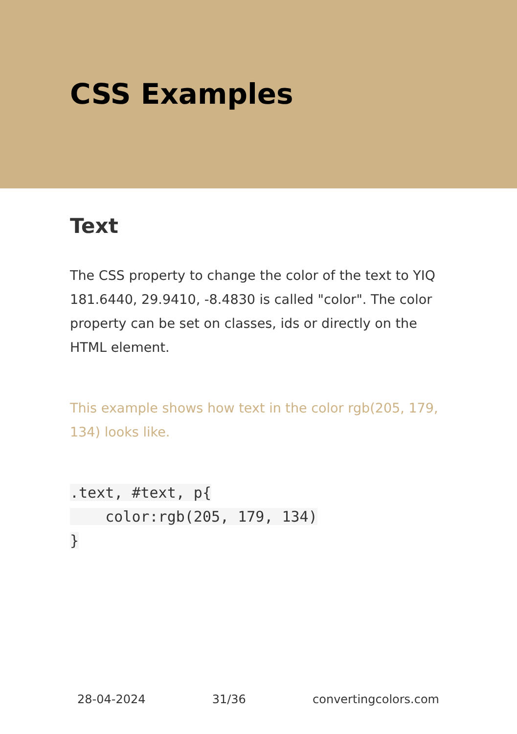CSS Examples
Text
The CSS property to change the color of the text to YIQ 181.6440, 29.9410, -8.4830 is called "color". The color property can be set on classes, ids or directly on the HTML element.
This example shows how text in the color rgb(205, 179, 134) looks like.
.text, #text, p{
    color:rgb(205, 179, 134)
}
28-04-2024 31/36 convertingcolors.com